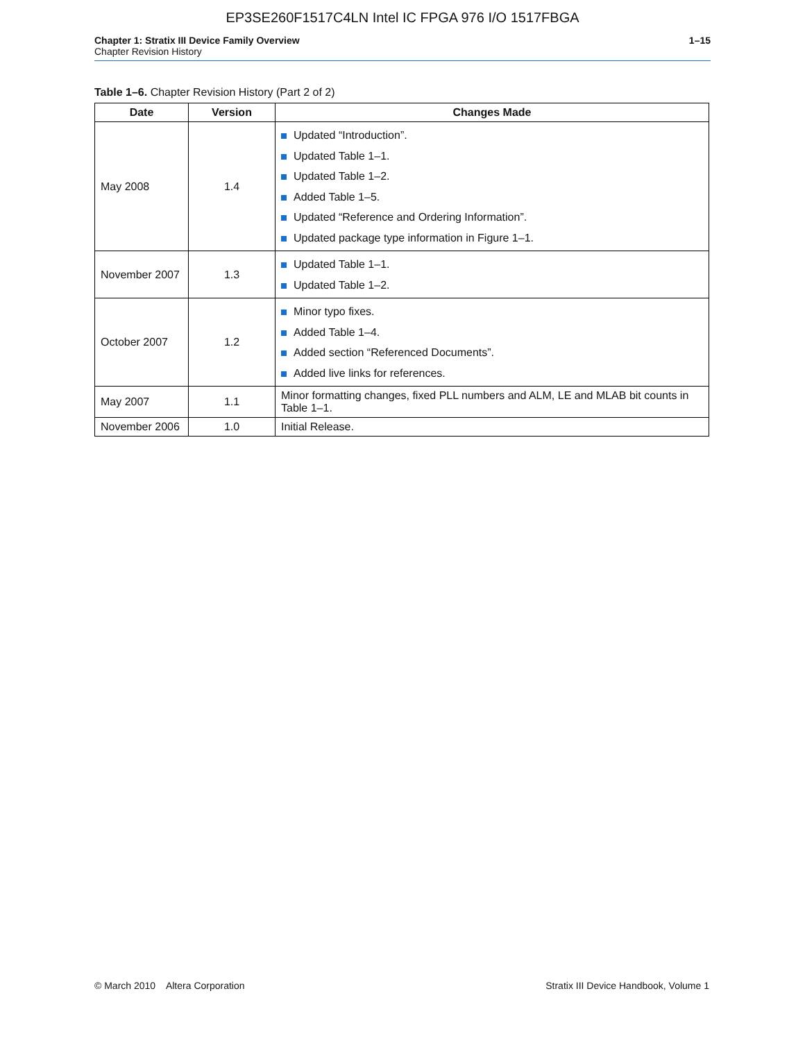EP3SE260F1517C4LN Intel IC FPGA 976 I/O 1517FBGA
Chapter 1: Stratix III Device Family Overview
Chapter Revision History
1–15
Table 1–6. Chapter Revision History (Part 2 of 2)
| Date | Version | Changes Made |
| --- | --- | --- |
| May 2008 | 1.4 | Updated “Introduction”. Updated Table 1–1. Updated Table 1–2. Added Table 1–5. Updated “Reference and Ordering Information”. Updated package type information in Figure 1–1. |
| November 2007 | 1.3 | Updated Table 1–1. Updated Table 1–2. |
| October 2007 | 1.2 | Minor typo fixes. Added Table 1–4. Added section “Referenced Documents”. Added live links for references. |
| May 2007 | 1.1 | Minor formatting changes, fixed PLL numbers and ALM, LE and MLAB bit counts in Table 1–1. |
| November 2006 | 1.0 | Initial Release. |
© March 2010 Altera Corporation
Stratix III Device Handbook, Volume 1